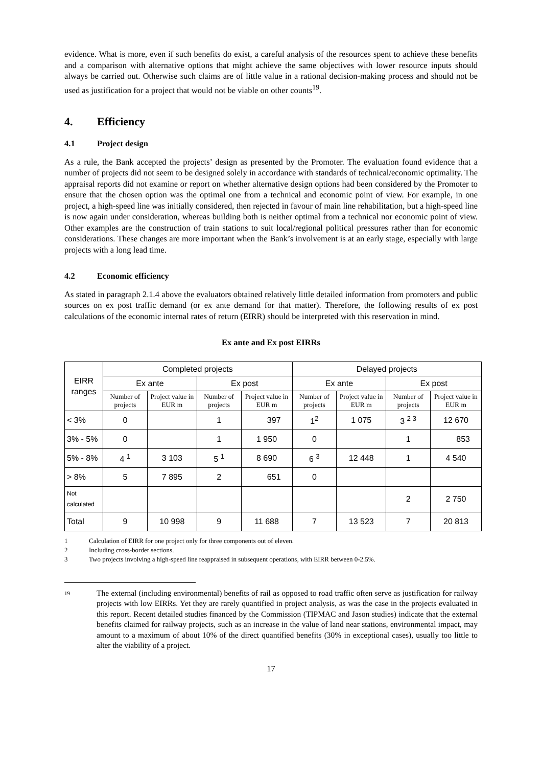evidence. What is more, even if such benefits do exist, a careful analysis of the resources spent to achieve these benefits and a comparison with alternative options that might achieve the same objectives with lower resource inputs should always be carried out. Otherwise such claims are of little value in a rational decision-making process and should not be used as justification for a project that would not be viable on other counts<sup>19</sup>.
4. Efficiency
4.1 Project design
As a rule, the Bank accepted the projects’ design as presented by the Promoter. The evaluation found evidence that a number of projects did not seem to be designed solely in accordance with standards of technical/economic optimality. The appraisal reports did not examine or report on whether alternative design options had been considered by the Promoter to ensure that the chosen option was the optimal one from a technical and economic point of view. For example, in one project, a high-speed line was initially considered, then rejected in favour of main line rehabilitation, but a high-speed line is now again under consideration, whereas building both is neither optimal from a technical nor economic point of view. Other examples are the construction of train stations to suit local/regional political pressures rather than for economic considerations. These changes are more important when the Bank’s involvement is at an early stage, especially with large projects with a long lead time.
4.2 Economic efficiency
As stated in paragraph 2.1.4 above the evaluators obtained relatively little detailed information from promoters and public sources on ex post traffic demand (or ex ante demand for that matter). Therefore, the following results of ex post calculations of the economic internal rates of return (EIRR) should be interpreted with this reservation in mind.
Ex ante and Ex post EIRRs
| EIRR ranges | Completed projects | | | | Delayed projects | | | |
| --- | --- | --- | --- | --- | --- | --- | --- | --- |
| | Ex ante | | Ex post | | Ex ante | | Ex post | |
| | Number of projects | Project value in EUR m | Number of projects | Project value in EUR m | Number of projects | Project value in EUR m | Number of projects | Project value in EUR m |
| < 3% | 0 | | 1 | 397 | 1<sup>2</sup> | 1 075 | 3 <sup>2 3</sup> | 12 670 |
| 3% - 5% | 0 | | 1 | 1 950 | 0 | | 1 | 853 |
| 5% - 8% | 4 <sup>1</sup> | 3 103 | 5 <sup>1</sup> | 8 690 | 6 <sup>3</sup> | 12 448 | 1 | 4 540 |
| > 8% | 5 | 7 895 | 2 | 651 | 0 | | | |
| Not calculated | | | | | | | 2 | 2 750 |
| Total | 9 | 10 998 | 9 | 11 688 | 7 | 13 523 | 7 | 20 813 |
1 Calculation of EIRR for one project only for three components out of eleven.
2 Including cross-border sections.
3 Two projects involving a high-speed line reappraised in subsequent operations, with EIRR between 0-2.5%.
19
The external (including environmental) benefits of rail as opposed to road traffic often serve as justification for railway projects with low EIRRs. Yet they are rarely quantified in project analysis, as was the case in the projects evaluated in this report. Recent detailed studies financed by the Commission (TIPMAC and Jason studies) indicate that the external benefits claimed for railway projects, such as an increase in the value of land near stations, environmental impact, may amount to a maximum of about 10% of the direct quantified benefits (30% in exceptional cases), usually too little to alter the viability of a project.
17